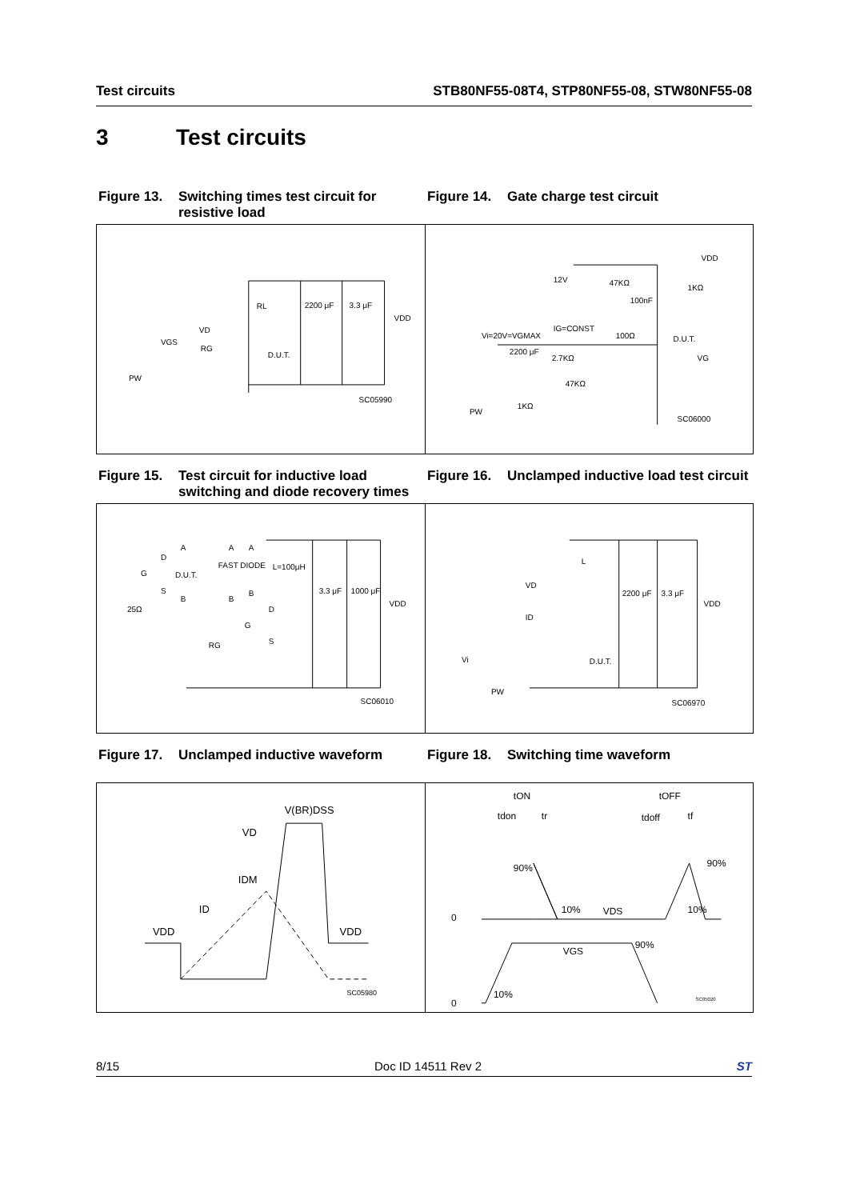Test circuits STB80NF55-08T4, STP80NF55-08, STW80NF55-08
3 Test circuits
Figure 13. Switching times test circuit for resistive load
Figure 14. Gate charge test circuit
RL
2200 μF
3.3 μF
VDD
VD
VGS
RG
D.U.T.
PW
SC05990
VDD
12V
47KΩ
1KΩ
100nF
IG=CONST
Vi=20V=VGMAX
100Ω
D.U.T.
2200 μF
2.7KΩ
VG
47KΩ
1KΩ
PW
SC06000
Figure 15. Test circuit for inductive load switching and diode recovery times
Figure 16. Unclamped inductive load test circuit
A
A
A
D
FAST DIODE
L=100μH
G
D.U.T.
S
B
B
B
3.3 μF
1000 μF
VDD
25Ω
D
G
RG
S
SC06010
L
VD
2200 μF
3.3 μF
VDD
ID
Vi
D.U.T.
PW
SC06970
Figure 17. Unclamped inductive waveform Figure 18. Switching time waveform
V(BR)DSS
VD
IDM
ID
VDD
VDD
SC05980
tON
tOFF
tdon
tr
tdoff
tf
90%
90%
0
10%
VDS
10%
VGS
90%
10%
0
SC05020
8/15 Doc ID 14511 Rev 2 ST